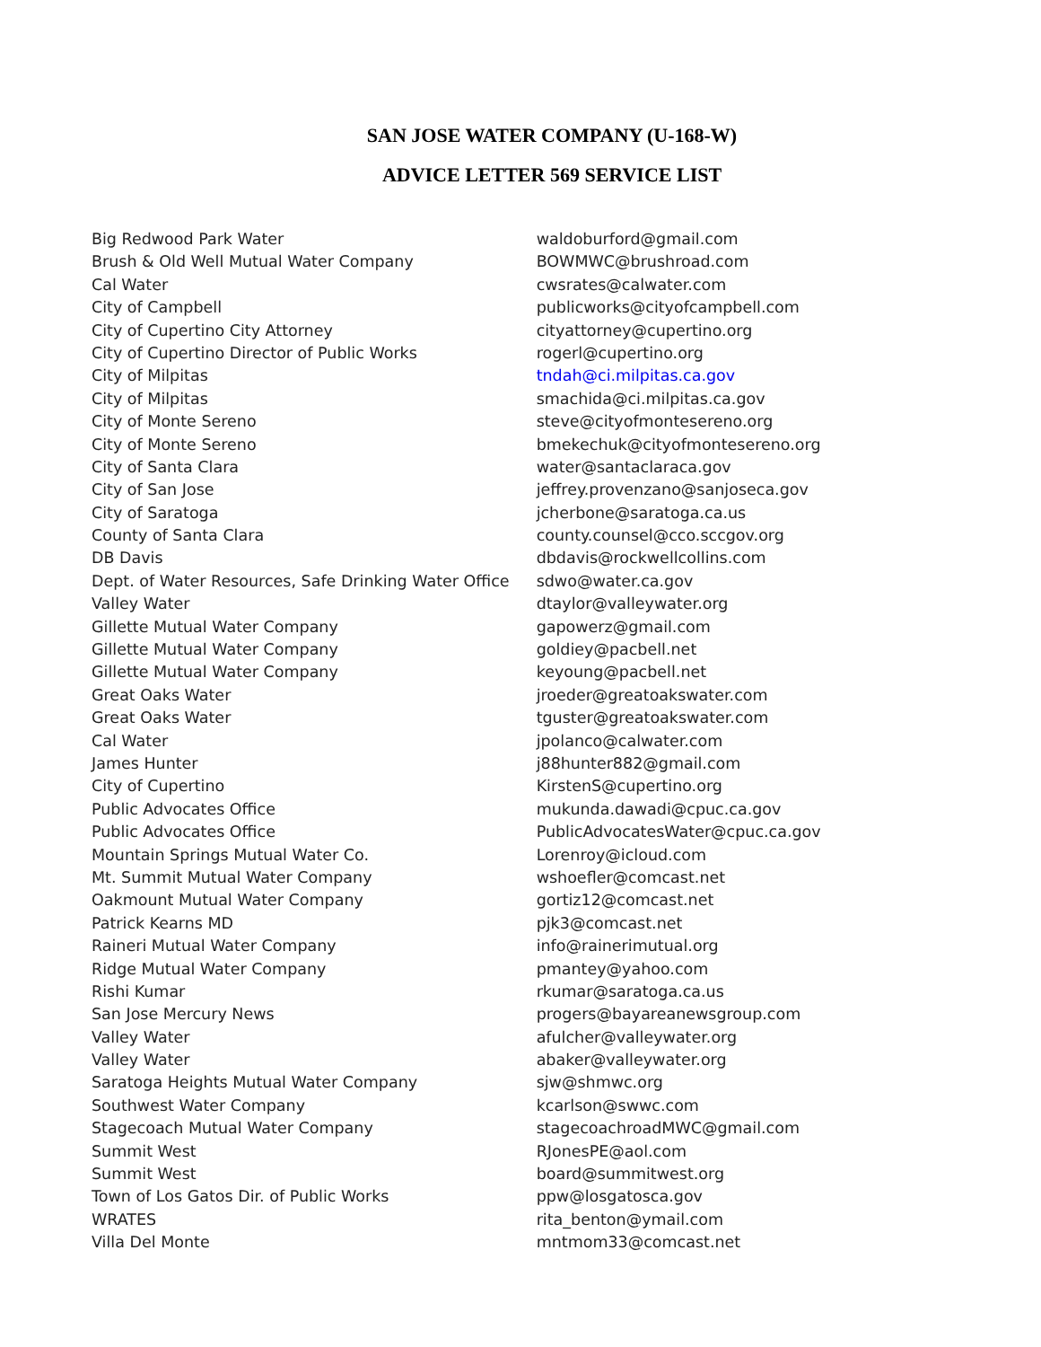SAN JOSE WATER COMPANY (U-168-W)
ADVICE LETTER 569 SERVICE LIST
| Big Redwood Park Water | waldoburford@gmail.com |
| Brush & Old Well Mutual Water Company | BOWMWC@brushroad.com |
| Cal Water | cwsrates@calwater.com |
| City of Campbell | publicworks@cityofcampbell.com |
| City of Cupertino City Attorney | cityattorney@cupertino.org |
| City of Cupertino Director of Public Works | rogerl@cupertino.org |
| City of Milpitas | tndah@ci.milpitas.ca.gov |
| City of Milpitas | smachida@ci.milpitas.ca.gov |
| City of Monte Sereno | steve@cityofmontesereno.org |
| City of Monte Sereno | bmekechuk@cityofmontesereno.org |
| City of Santa Clara | water@santaclaraca.gov |
| City of San Jose | jeffrey.provenzano@sanjoseca.gov |
| City of Saratoga | jcherbone@saratoga.ca.us |
| County of Santa Clara | county.counsel@cco.sccgov.org |
| DB Davis | dbdavis@rockwellcollins.com |
| Dept. of Water Resources, Safe Drinking Water Office | sdwo@water.ca.gov |
| Valley Water | dtaylor@valleywater.org |
| Gillette Mutual Water Company | gapowerz@gmail.com |
| Gillette Mutual Water Company | goldiey@pacbell.net |
| Gillette Mutual Water Company | keyoung@pacbell.net |
| Great Oaks Water | jroeder@greatoakswater.com |
| Great Oaks Water | tguster@greatoakswater.com |
| Cal Water | jpolanco@calwater.com |
| James Hunter | j88hunter882@gmail.com |
| City of Cupertino | KirstenS@cupertino.org |
| Public Advocates Office | mukunda.dawadi@cpuc.ca.gov |
| Public Advocates Office | PublicAdvocatesWater@cpuc.ca.gov |
| Mountain Springs Mutual Water Co. | Lorenroy@icloud.com |
| Mt. Summit Mutual Water Company | wshoefler@comcast.net |
| Oakmount Mutual Water Company | gortiz12@comcast.net |
| Patrick Kearns MD | pjk3@comcast.net |
| Raineri Mutual Water Company | info@rainerimutual.org |
| Ridge Mutual Water Company | pmantey@yahoo.com |
| Rishi Kumar | rkumar@saratoga.ca.us |
| San Jose Mercury News | progers@bayareanewsgroup.com |
| Valley Water | afulcher@valleywater.org |
| Valley Water | abaker@valleywater.org |
| Saratoga Heights Mutual Water Company | sjw@shmwc.org |
| Southwest Water Company | kcarlson@swwc.com |
| Stagecoach Mutual Water Company | stagecoachroadMWC@gmail.com |
| Summit West | RJonesPE@aol.com |
| Summit West | board@summitwest.org |
| Town of Los Gatos Dir. of Public Works | ppw@losgatosca.gov |
| WRATES | rita_benton@ymail.com |
| Villa Del Monte | mntmom33@comcast.net |